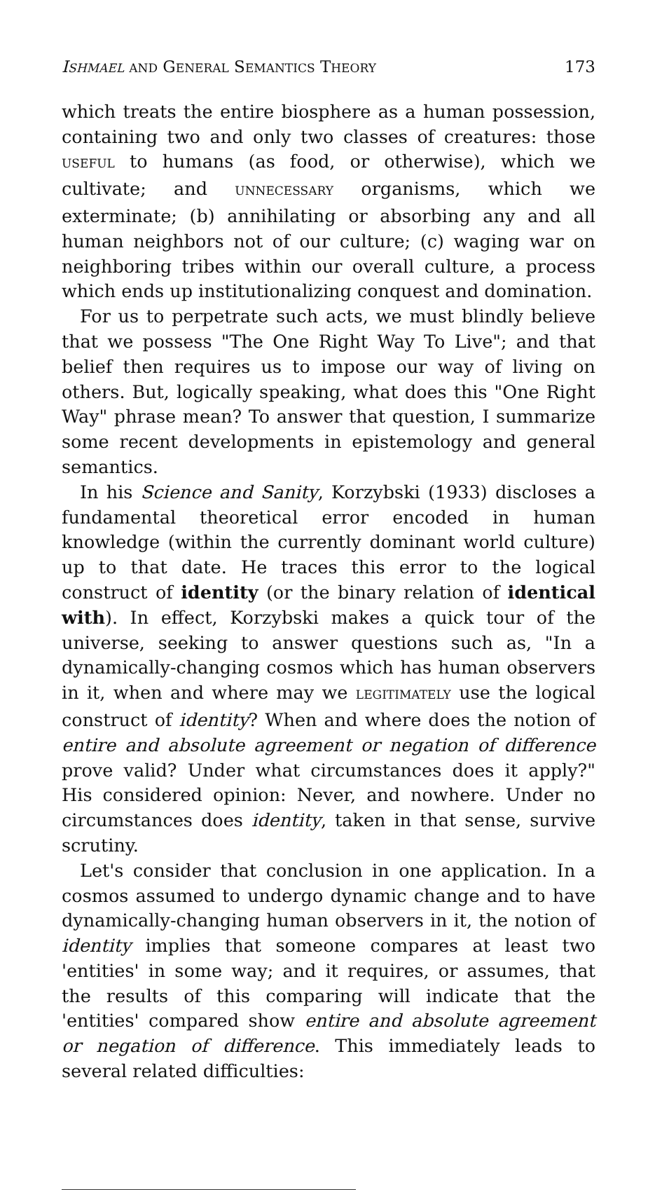ISHMAEL AND GENERAL SEMANTICS THEORY 173
which treats the entire biosphere as a human possession, containing two and only two classes of creatures: those USEFUL to humans (as food, or otherwise), which we cultivate; and UNNECESSARY organisms, which we exterminate; (b) annihilating or absorbing any and all human neighbors not of our culture; (c) waging war on neighboring tribes within our overall culture, a process which ends up institutionalizing conquest and domination.
For us to perpetrate such acts, we must blindly believe that we possess "The One Right Way To Live"; and that belief then requires us to impose our way of living on others. But, logically speaking, what does this "One Right Way" phrase mean? To answer that question, I summarize some recent developments in epistemology and general semantics.
In his Science and Sanity, Korzybski (1933) discloses a fundamental theoretical error encoded in human knowledge (within the currently dominant world culture) up to that date. He traces this error to the logical construct of identity (or the binary relation of identical with). In effect, Korzybski makes a quick tour of the universe, seeking to answer questions such as, "In a dynamically-changing cosmos which has human observers in it, when and where may we LEGITIMATELY use the logical construct of identity? When and where does the notion of entire and absolute agreement or negation of difference prove valid? Under what circumstances does it apply?" His considered opinion: Never, and nowhere. Under no circumstances does identity, taken in that sense, survive scrutiny.
Let's consider that conclusion in one application. In a cosmos assumed to undergo dynamic change and to have dynamically-changing human observers in it, the notion of identity implies that someone compares at least two 'entities' in some way; and it requires, or assumes, that the results of this comparing will indicate that the 'entities' compared show entire and absolute agreement or negation of difference. This immediately leads to several related difficulties: